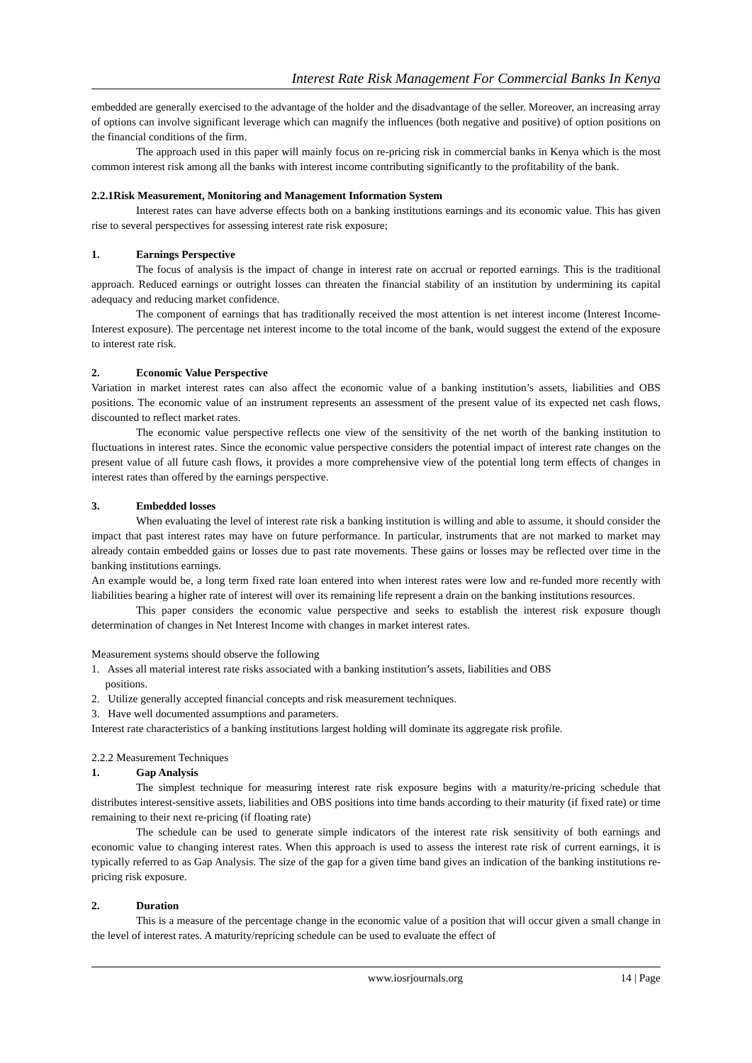Interest Rate Risk Management For Commercial Banks In Kenya
embedded are generally exercised to the advantage of the holder and the disadvantage of the seller. Moreover, an increasing array of options can involve significant leverage which can magnify the influences (both negative and positive) of option positions on the financial conditions of the firm.
The approach used in this paper will mainly focus on re-pricing risk in commercial banks in Kenya which is the most common interest risk among all the banks with interest income contributing significantly to the profitability of the bank.
2.2.1Risk Measurement, Monitoring and Management Information System
Interest rates can have adverse effects both on a banking institutions earnings and its economic value. This has given rise to several perspectives for assessing interest rate risk exposure;
1. Earnings Perspective
The focus of analysis is the impact of change in interest rate on accrual or reported earnings. This is the traditional approach. Reduced earnings or outright losses can threaten the financial stability of an institution by undermining its capital adequacy and reducing market confidence.
The component of earnings that has traditionally received the most attention is net interest income (Interest Income-Interest exposure). The percentage net interest income to the total income of the bank, would suggest the extend of the exposure to interest rate risk.
2. Economic Value Perspective
Variation in market interest rates can also affect the economic value of a banking institution’s assets, liabilities and OBS positions. The economic value of an instrument represents an assessment of the present value of its expected net cash flows, discounted to reflect market rates.
The economic value perspective reflects one view of the sensitivity of the net worth of the banking institution to fluctuations in interest rates. Since the economic value perspective considers the potential impact of interest rate changes on the present value of all future cash flows, it provides a more comprehensive view of the potential long term effects of changes in interest rates than offered by the earnings perspective.
3. Embedded losses
When evaluating the level of interest rate risk a banking institution is willing and able to assume, it should consider the impact that past interest rates may have on future performance. In particular, instruments that are not marked to market may already contain embedded gains or losses due to past rate movements. These gains or losses may be reflected over time in the banking institutions earnings.
An example would be, a long term fixed rate loan entered into when interest rates were low and re-funded more recently with liabilities bearing a higher rate of interest will over its remaining life represent a drain on the banking institutions resources.
This paper considers the economic value perspective and seeks to establish the interest risk exposure though determination of changes in Net Interest Income with changes in market interest rates.
Measurement systems should observe the following
1. Asses all material interest rate risks associated with a banking institution’s assets, liabilities and OBS
positions.
2. Utilize generally accepted financial concepts and risk measurement techniques.
3. Have well documented assumptions and parameters.
Interest rate characteristics of a banking institutions largest holding will dominate its aggregate risk profile.
2.2.2 Measurement Techniques
1. Gap Analysis
The simplest technique for measuring interest rate risk exposure begins with a maturity/re-pricing schedule that distributes interest-sensitive assets, liabilities and OBS positions into time bands according to their maturity (if fixed rate) or time remaining to their next re-pricing (if floating rate)
The schedule can be used to generate simple indicators of the interest rate risk sensitivity of both earnings and economic value to changing interest rates. When this approach is used to assess the interest rate risk of current earnings, it is typically referred to as Gap Analysis. The size of the gap for a given time band gives an indication of the banking institutions re-pricing risk exposure.
2. Duration
This is a measure of the percentage change in the economic value of a position that will occur given a small change in the level of interest rates. A maturity/repricing schedule can be used to evaluate the effect of
www.iosrjournals.org 14 | Page